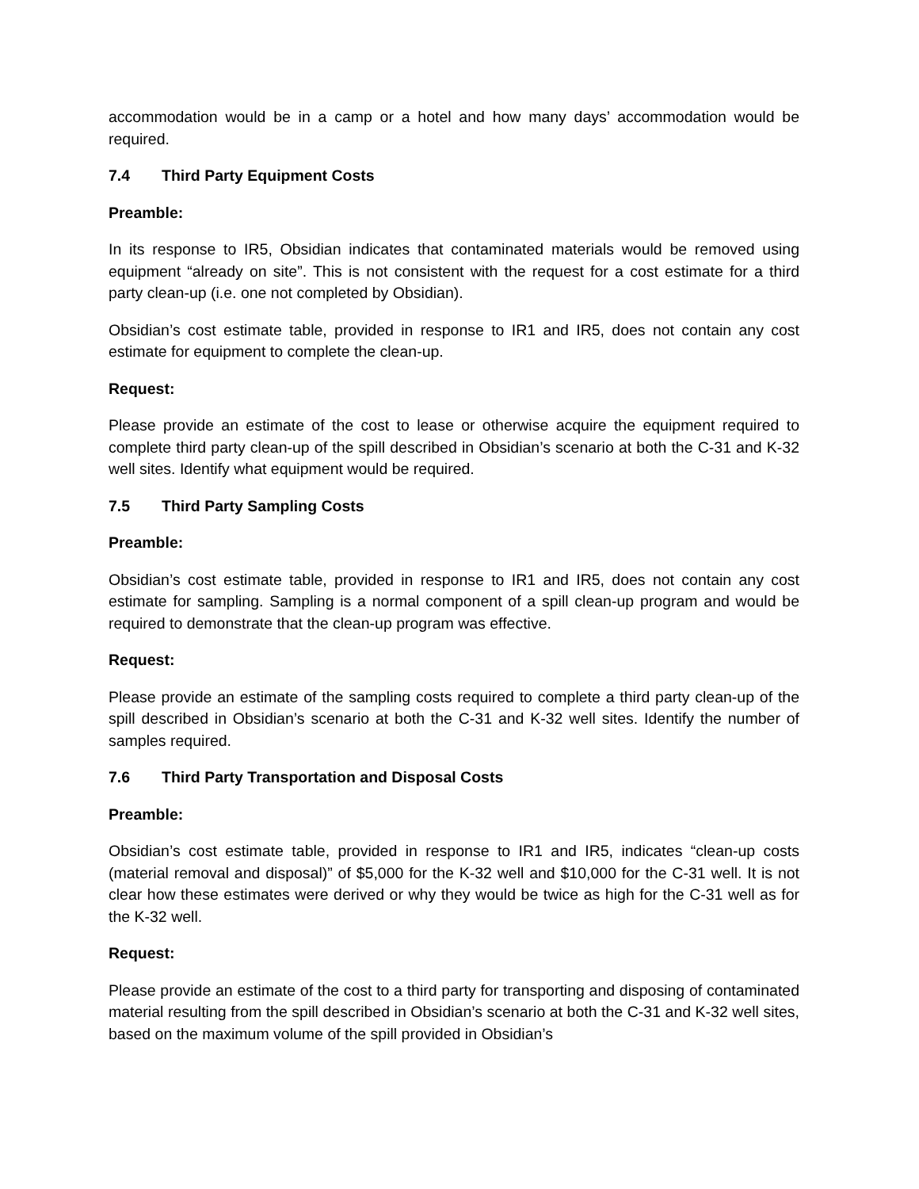accommodation would be in a camp or a hotel and how many days’ accommodation would be required.
7.4 Third Party Equipment Costs
Preamble:
In its response to IR5, Obsidian indicates that contaminated materials would be removed using equipment “already on site”. This is not consistent with the request for a cost estimate for a third party clean-up (i.e. one not completed by Obsidian).
Obsidian’s cost estimate table, provided in response to IR1 and IR5, does not contain any cost estimate for equipment to complete the clean-up.
Request:
Please provide an estimate of the cost to lease or otherwise acquire the equipment required to complete third party clean-up of the spill described in Obsidian’s scenario at both the C-31 and K-32 well sites. Identify what equipment would be required.
7.5 Third Party Sampling Costs
Preamble:
Obsidian’s cost estimate table, provided in response to IR1 and IR5, does not contain any cost estimate for sampling. Sampling is a normal component of a spill clean-up program and would be required to demonstrate that the clean-up program was effective.
Request:
Please provide an estimate of the sampling costs required to complete a third party clean-up of the spill described in Obsidian’s scenario at both the C-31 and K-32 well sites. Identify the number of samples required.
7.6 Third Party Transportation and Disposal Costs
Preamble:
Obsidian’s cost estimate table, provided in response to IR1 and IR5, indicates “clean-up costs (material removal and disposal)” of $5,000 for the K-32 well and $10,000 for the C-31 well. It is not clear how these estimates were derived or why they would be twice as high for the C-31 well as for the K-32 well.
Request:
Please provide an estimate of the cost to a third party for transporting and disposing of contaminated material resulting from the spill described in Obsidian’s scenario at both the C-31 and K-32 well sites, based on the maximum volume of the spill provided in Obsidian’s